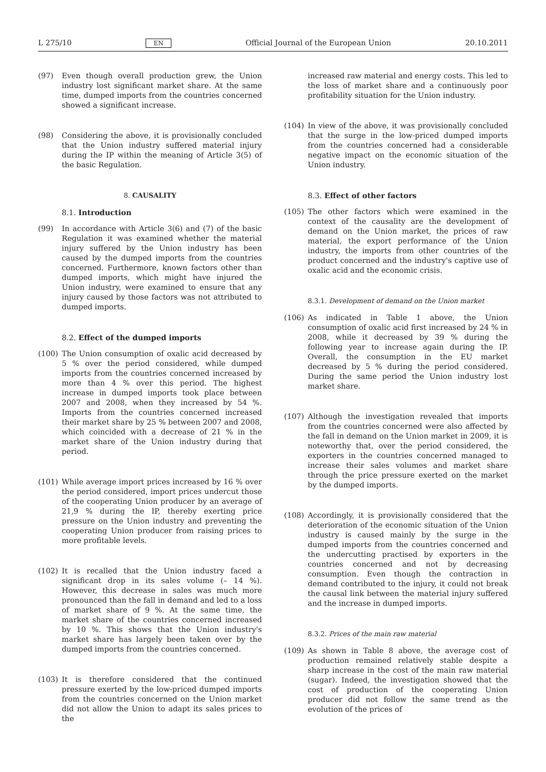L 275/10 EN Official Journal of the European Union 20.10.2011
(97) Even though overall production grew, the Union industry lost significant market share. At the same time, dumped imports from the countries concerned showed a significant increase.
(98) Considering the above, it is provisionally concluded that the Union industry suffered material injury during the IP within the meaning of Article 3(5) of the basic Regulation.
8. CAUSALITY
8.1. Introduction
(99) In accordance with Article 3(6) and (7) of the basic Regulation it was examined whether the material injury suffered by the Union industry has been caused by the dumped imports from the countries concerned. Furthermore, known factors other than dumped imports, which might have injured the Union industry, were examined to ensure that any injury caused by those factors was not attributed to dumped imports.
8.2. Effect of the dumped imports
(100) The Union consumption of oxalic acid decreased by 5 % over the period considered, while dumped imports from the countries concerned increased by more than 4 % over this period. The highest increase in dumped imports took place between 2007 and 2008, when they increased by 54 %. Imports from the countries concerned increased their market share by 25 % between 2007 and 2008, which coincided with a decrease of 21 % in the market share of the Union industry during that period.
(101) While average import prices increased by 16 % over the period considered, import prices undercut those of the cooperating Union producer by an average of 21,9 % during the IP, thereby exerting price pressure on the Union industry and preventing the cooperating Union producer from raising prices to more profitable levels.
(102) It is recalled that the Union industry faced a significant drop in its sales volume (– 14 %). However, this decrease in sales was much more pronounced than the fall in demand and led to a loss of market share of 9 %. At the same time, the market share of the countries concerned increased by 10 %. This shows that the Union industry's market share has largely been taken over by the dumped imports from the countries concerned.
(103) It is therefore considered that the continued pressure exerted by the low-priced dumped imports from the countries concerned on the Union market did not allow the Union to adapt its sales prices to the
increased raw material and energy costs. This led to the loss of market share and a continuously poor profitability situation for the Union industry.
(104) In view of the above, it was provisionally concluded that the surge in the low-priced dumped imports from the countries concerned had a considerable negative impact on the economic situation of the Union industry.
8.3. Effect of other factors
(105) The other factors which were examined in the context of the causality are the development of demand on the Union market, the prices of raw material, the export performance of the Union industry, the imports from other countries of the product concerned and the industry's captive use of oxalic acid and the economic crisis.
8.3.1. Development of demand on the Union market
(106) As indicated in Table 1 above, the Union consumption of oxalic acid first increased by 24 % in 2008, while it decreased by 39 % during the following year to increase again during the IP. Overall, the consumption in the EU market decreased by 5 % during the period considered. During the same period the Union industry lost market share.
(107) Although the investigation revealed that imports from the countries concerned were also affected by the fall in demand on the Union market in 2009, it is noteworthy that, over the period considered, the exporters in the countries concerned managed to increase their sales volumes and market share through the price pressure exerted on the market by the dumped imports.
(108) Accordingly, it is provisionally considered that the deterioration of the economic situation of the Union industry is caused mainly by the surge in the dumped imports from the countries concerned and the undercutting practised by exporters in the countries concerned and not by decreasing consumption. Even though the contraction in demand contributed to the injury, it could not break the causal link between the material injury suffered and the increase in dumped imports.
8.3.2. Prices of the main raw material
(109) As shown in Table 8 above, the average cost of production remained relatively stable despite a sharp increase in the cost of the main raw material (sugar). Indeed, the investigation showed that the cost of production of the cooperating Union producer did not follow the same trend as the evolution of the prices of